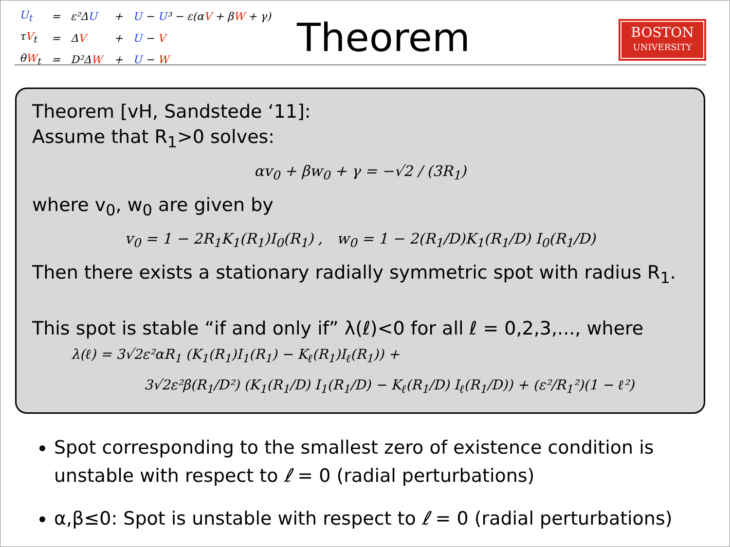| U<sub>t</sub> | = | ε²Δ U | + | U − U ³ − ε(α V + β W + γ) |
| τ V<sub>t</sub> | = | Δ V | + | U − V |
| θ W<sub>t</sub> | = | D²Δ W | + | U − W |
Theorem
BOSTON
UNIVERSITY
Theorem [vH, Sandstede ‘11]:
Assume that R<sub>1</sub>>0 solves:
αv<sub>0</sub> + βw<sub>0</sub> + γ = −√2 / (3R<sub>1</sub>)
where v<sub>0</sub>, w<sub>0</sub> are given by
v<sub>0</sub> = 1 − 2R<sub>1</sub>K<sub>1</sub>(R<sub>1</sub>)I<sub>0</sub>(R<sub>1</sub>) , w<sub>0</sub> = 1 − 2(R<sub>1</sub>/D)K<sub>1</sub>(R<sub>1</sub>/D) I<sub>0</sub>(R<sub>1</sub>/D)
Then there exists a stationary radially symmetric spot with radius R<sub>1</sub>.
This spot is stable “if and only if” λ(ℓ)<0 for all ℓ = 0,2,3,..., where
λ(ℓ) = 3√2ε²αR<sub>1</sub> (K<sub>1</sub>(R<sub>1</sub>)I<sub>1</sub>(R<sub>1</sub>) − K<sub>ℓ</sub>(R<sub>1</sub>)I<sub>ℓ</sub>(R<sub>1</sub>)) +
3√2ε²β(R<sub>1</sub>/D²) (K<sub>1</sub>(R<sub>1</sub>/D) I<sub>1</sub>(R<sub>1</sub>/D) − K<sub>ℓ</sub>(R<sub>1</sub>/D) I<sub>ℓ</sub>(R<sub>1</sub>/D)) + (ε²/R<sub>1</sub>²)(1 − ℓ²)
Spot corresponding to the smallest zero of existence condition is unstable with respect to ℓ = 0 (radial perturbations)
α,β≤0: Spot is unstable with respect to ℓ = 0 (radial perturbations)